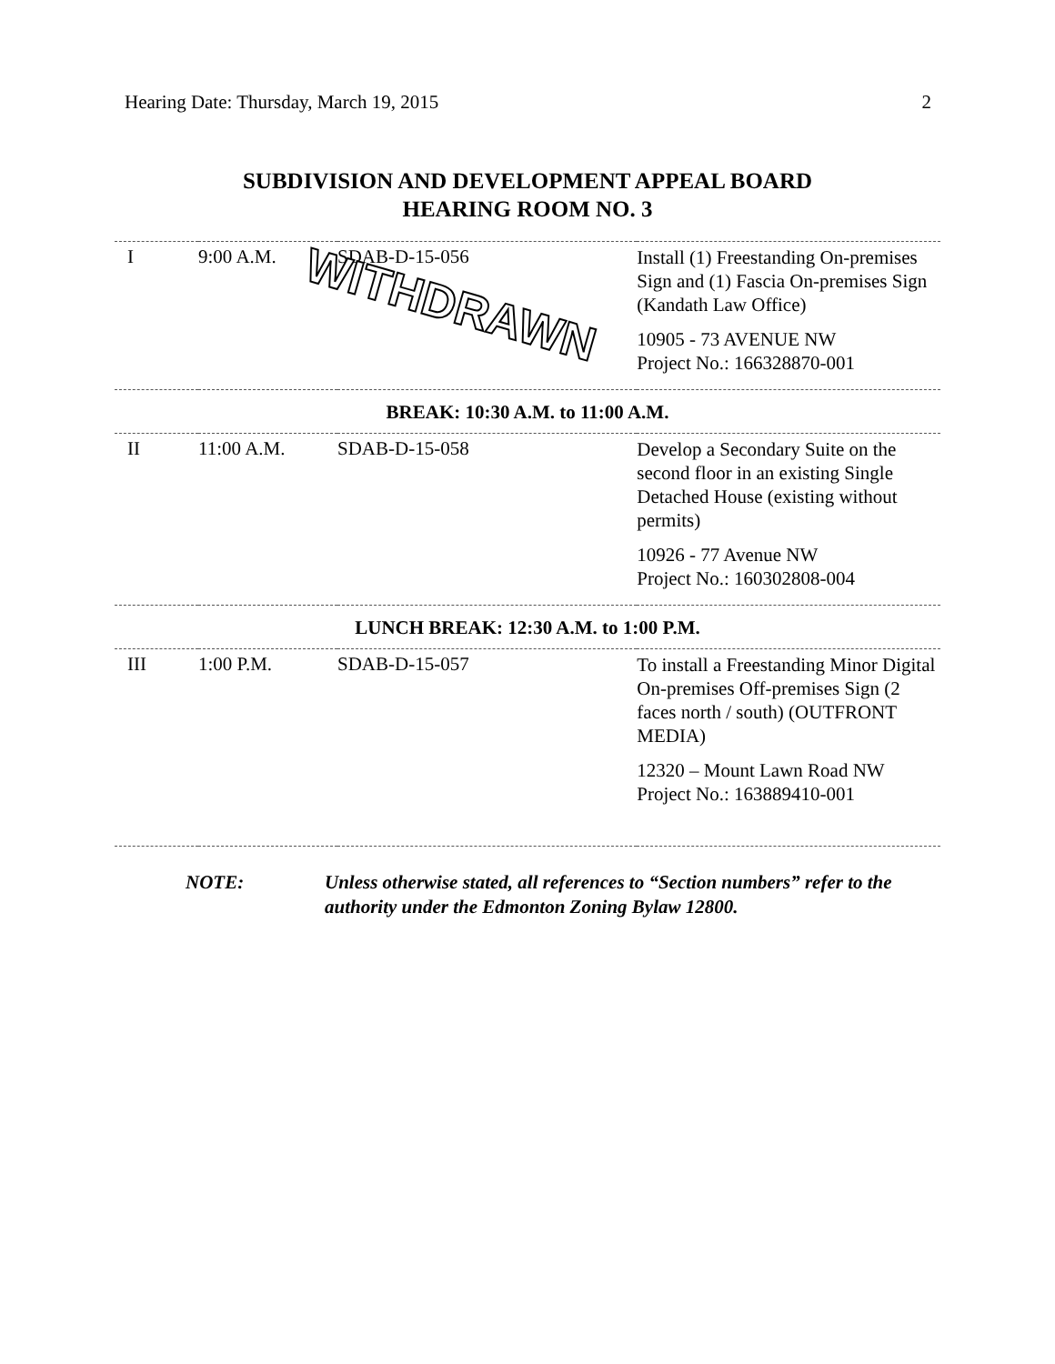Hearing Date: Thursday, March 19, 2015 2
SUBDIVISION AND DEVELOPMENT APPEAL BOARD
HEARING ROOM NO. 3
| I | 9:00 A.M. | SDAB-D-15-056 WITHDRAWN | Install (1) Freestanding On-premises Sign and (1) Fascia On-premises Sign (Kandath Law Office) 10905 - 73 AVENUE NW Project No.: 166328870-001 |
| BREAK: 10:30 A.M. to 11:00 A.M. | | | |
| II | 11:00 A.M. | SDAB-D-15-058 | Develop a Secondary Suite on the second floor in an existing Single Detached House (existing without permits) 10926 - 77 Avenue NW Project No.: 160302808-004 |
| LUNCH BREAK: 12:30 A.M. to 1:00 P.M. | | | |
| III | 1:00 P.M. | SDAB-D-15-057 | To install a Freestanding Minor Digital On-premises Off-premises Sign (2 faces north / south) (OUTFRONT MEDIA) 12320 – Mount Lawn Road NW Project No.: 163889410-001 |
NOTE: Unless otherwise stated, all references to “Section numbers” refer to the authority under the Edmonton Zoning Bylaw 12800.